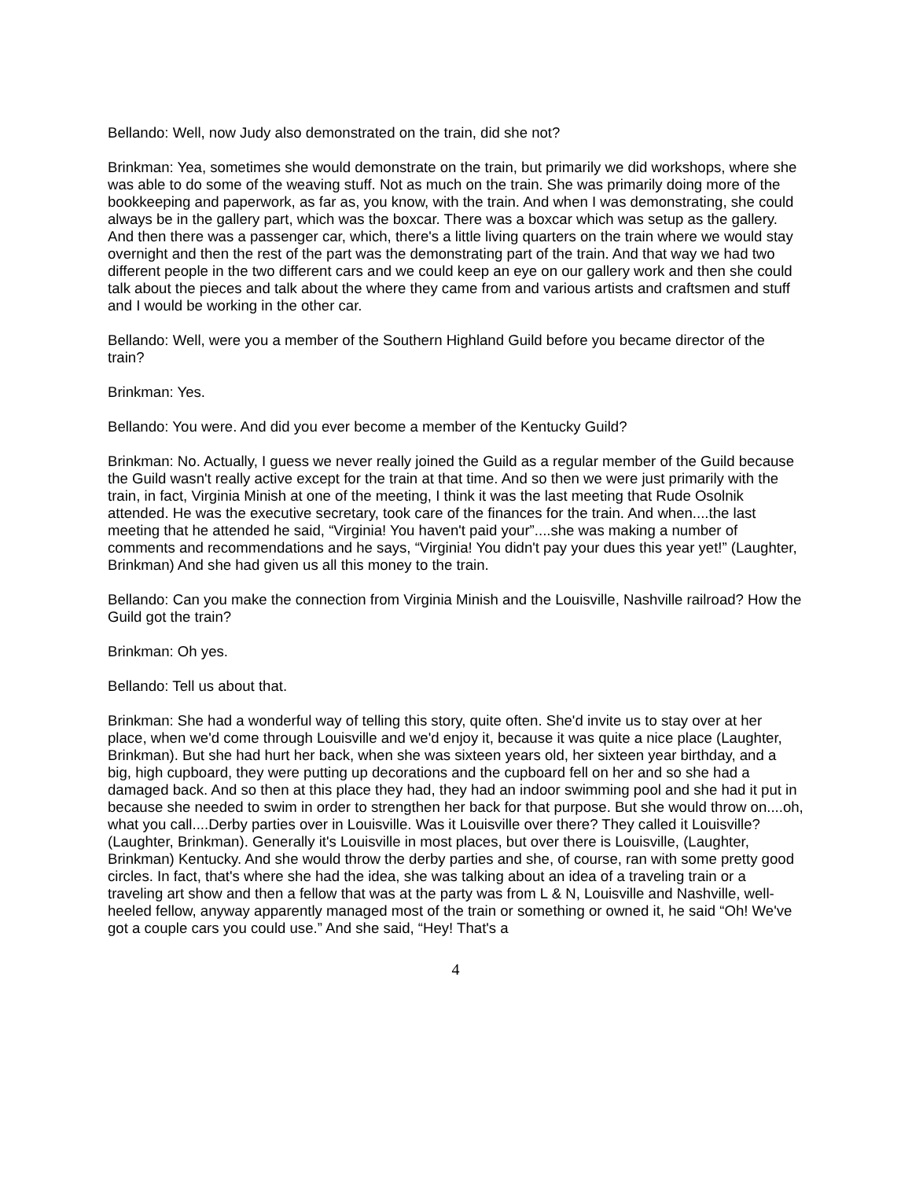Bellando: Well, now Judy also demonstrated on the train, did she not?
Brinkman: Yea, sometimes she would demonstrate on the train, but primarily we did workshops, where she was able to do some of the weaving stuff. Not as much on the train. She was primarily doing more of the bookkeeping and paperwork, as far as, you know, with the train. And when I was demonstrating, she could always be in the gallery part, which was the boxcar. There was a boxcar which was setup as the gallery. And then there was a passenger car, which, there's a little living quarters on the train where we would stay overnight and then the rest of the part was the demonstrating part of the train. And that way we had two different people in the two different cars and we could keep an eye on our gallery work and then she could talk about the pieces and talk about the where they came from and various artists and craftsmen and stuff and I would be working in the other car.
Bellando: Well, were you a member of the Southern Highland Guild before you became director of the train?
Brinkman: Yes.
Bellando: You were. And did you ever become a member of the Kentucky Guild?
Brinkman: No. Actually, I guess we never really joined the Guild as a regular member of the Guild because the Guild wasn't really active except for the train at that time. And so then we were just primarily with the train, in fact, Virginia Minish at one of the meeting, I think it was the last meeting that Rude Osolnik attended. He was the executive secretary, took care of the finances for the train. And when....the last meeting that he attended he said, “Virginia! You haven't paid your”....she was making a number of comments and recommendations and he says, “Virginia! You didn't pay your dues this year yet!” (Laughter, Brinkman) And she had given us all this money to the train.
Bellando: Can you make the connection from Virginia Minish and the Louisville, Nashville railroad? How the Guild got the train?
Brinkman: Oh yes.
Bellando: Tell us about that.
Brinkman: She had a wonderful way of telling this story, quite often. She'd invite us to stay over at her place, when we'd come through Louisville and we'd enjoy it, because it was quite a nice place (Laughter, Brinkman). But she had hurt her back, when she was sixteen years old, her sixteen year birthday, and a big, high cupboard, they were putting up decorations and the cupboard fell on her and so she had a damaged back. And so then at this place they had, they had an indoor swimming pool and she had it put in because she needed to swim in order to strengthen her back for that purpose. But she would throw on....oh, what you call....Derby parties over in Louisville. Was it Louisville over there? They called it Louisville? (Laughter, Brinkman). Generally it's Louisville in most places, but over there is Louisville, (Laughter, Brinkman) Kentucky. And she would throw the derby parties and she, of course, ran with some pretty good circles. In fact, that's where she had the idea, she was talking about an idea of a traveling train or a traveling art show and then a fellow that was at the party was from L & N, Louisville and Nashville, well-heeled fellow, anyway apparently managed most of the train or something or owned it, he said “Oh! We've got a couple cars you could use.” And she said, “Hey! That's a
4